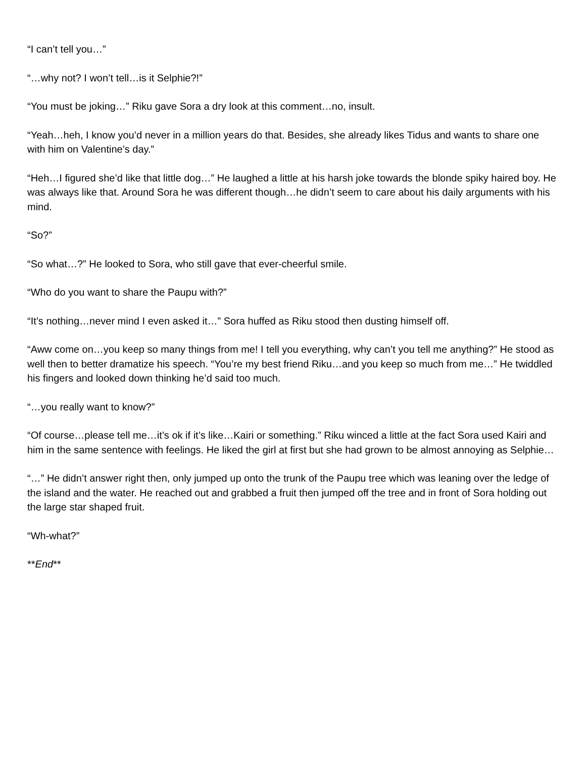“I can’t tell you…”
“…why not? I won’t tell…is it Selphie?!”
“You must be joking…” Riku gave Sora a dry look at this comment…no, insult.
“Yeah…heh, I know you’d never in a million years do that. Besides, she already likes Tidus and wants to share one with him on Valentine’s day.”
“Heh…I figured she’d like that little dog…” He laughed a little at his harsh joke towards the blonde spiky haired boy. He was always like that. Around Sora he was different though…he didn’t seem to care about his daily arguments with his mind.
“So?”
“So what…?” He looked to Sora, who still gave that ever-cheerful smile.
“Who do you want to share the Paupu with?”
“It’s nothing…never mind I even asked it…” Sora huffed as Riku stood then dusting himself off.
“Aww come on…you keep so many things from me! I tell you everything, why can’t you tell me anything?” He stood as well then to better dramatize his speech. “You’re my best friend Riku…and you keep so much from me…” He twiddled his fingers and looked down thinking he’d said too much.
“…you really want to know?”
“Of course…please tell me…it’s ok if it’s like…Kairi or something.” Riku winced a little at the fact Sora used Kairi and him in the same sentence with feelings. He liked the girl at first but she had grown to be almost annoying as Selphie…
“…” He didn’t answer right then, only jumped up onto the trunk of the Paupu tree which was leaning over the ledge of the island and the water. He reached out and grabbed a fruit then jumped off the tree and in front of Sora holding out the large star shaped fruit.
“Wh-what?”
**End**